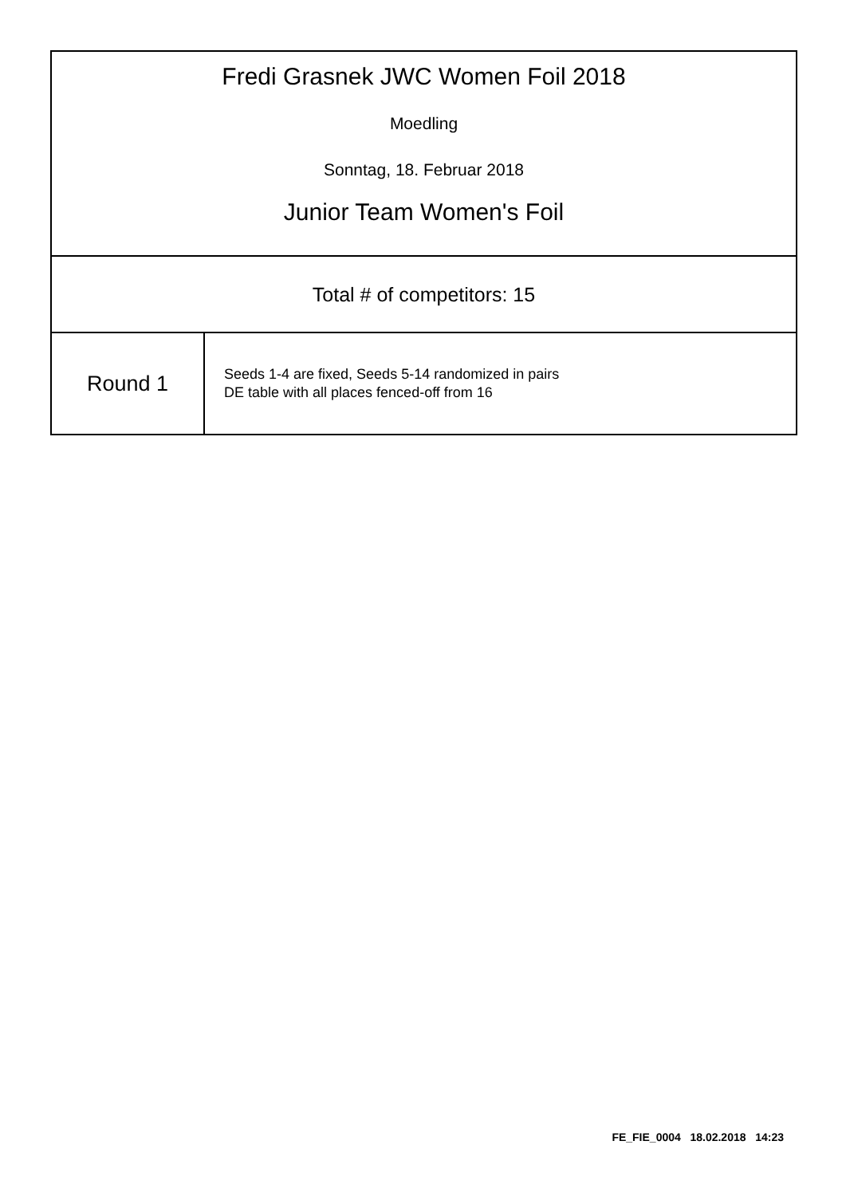Fredi Grasnek JWC Women Foil 2018
Moedling
Sonntag, 18. Februar 2018
Junior Team Women's Foil
Total # of competitors: 15
| Round 1 | Seeds 1-4 are fixed, Seeds 5-14 randomized in pairs DE table with all places fenced-off from 16 |
FE_FIE_0004 18.02.2018 14:23